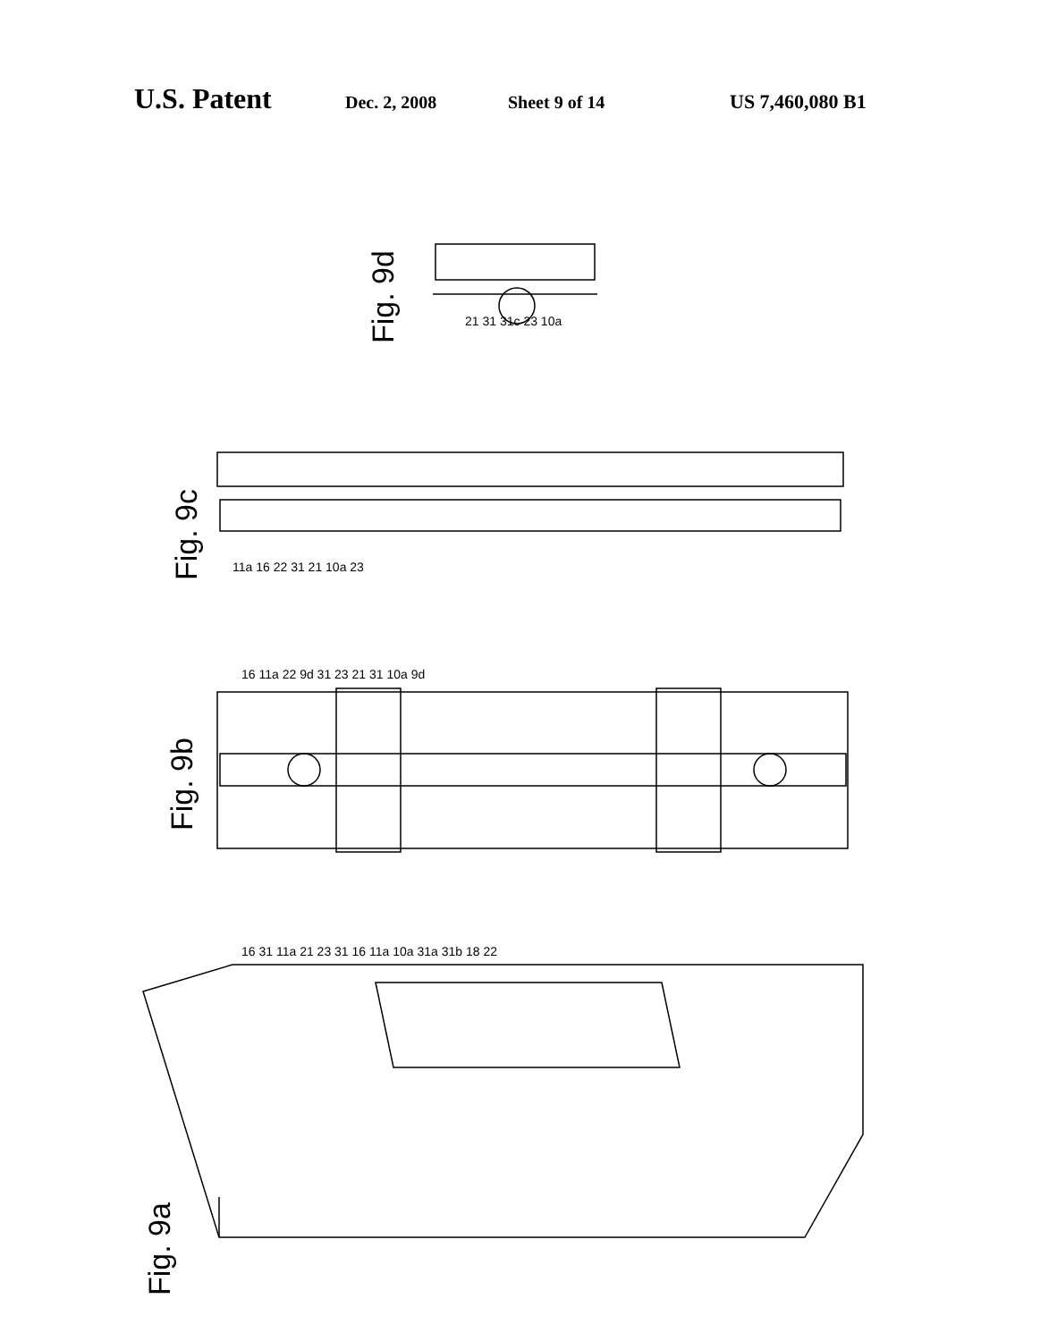U.S. Patent Dec. 2, 2008 Sheet 9 of 14 US 7,460,080 B1
Fig. 9d
21 31 31c 23 10a
Fig. 9c
11a 16 22 31 21 10a 23
Fig. 9b
16 11a 22 9d 31 23 21 31 10a 9d
Fig. 9a
16 31 11a 21 23 31 16 11a 10a 31a 31b 18 22